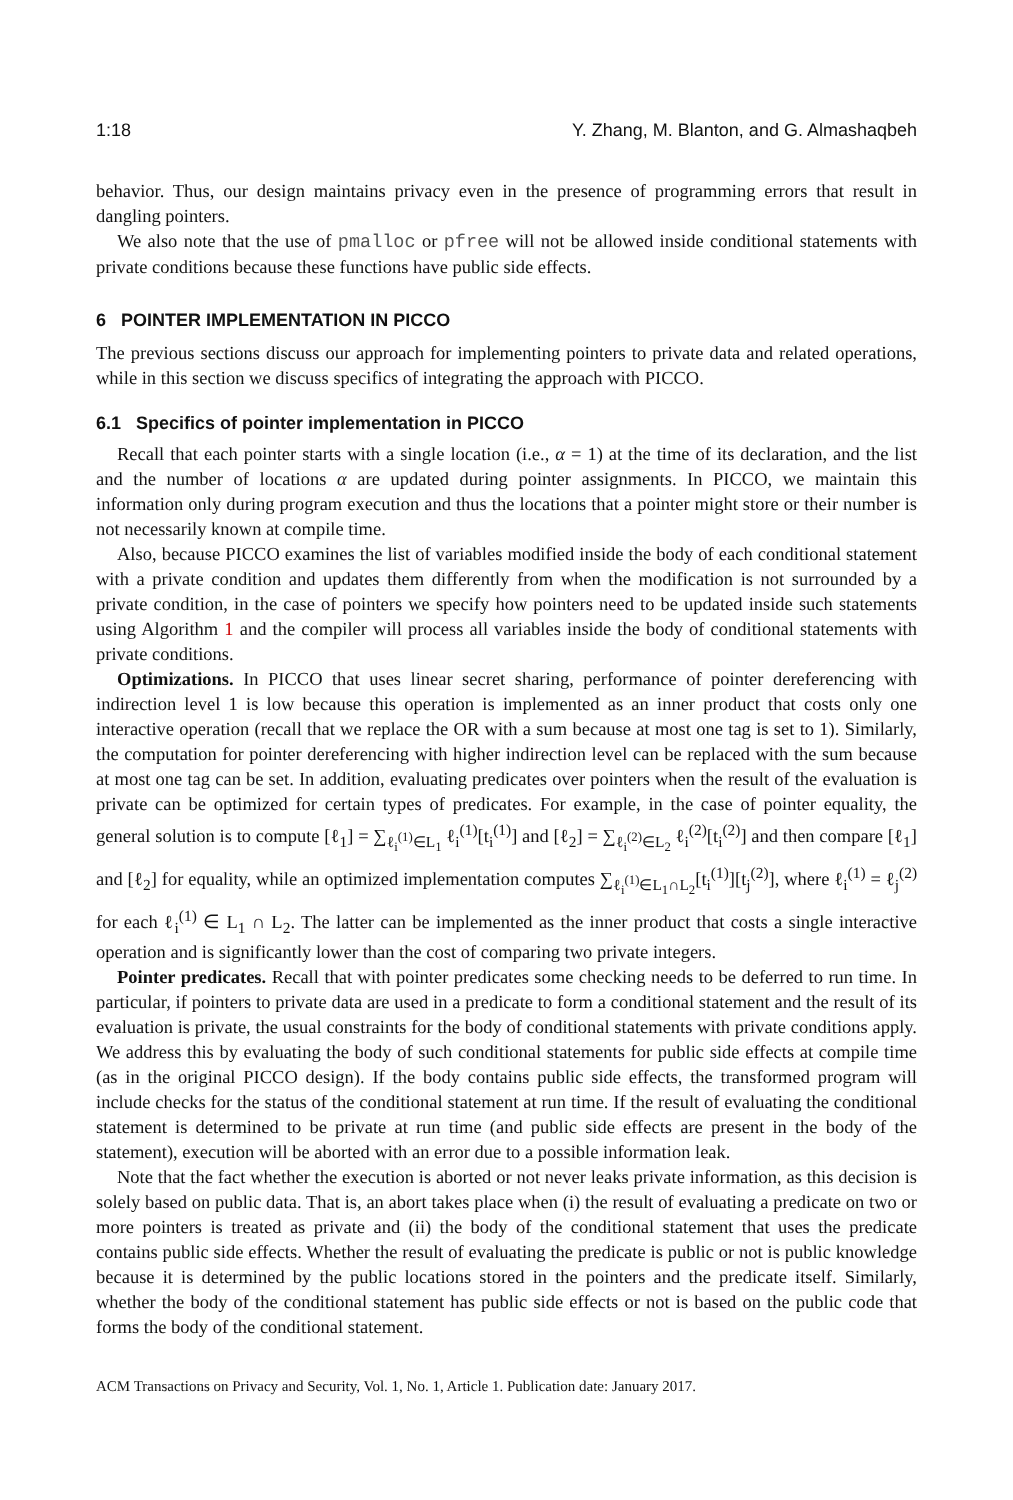1:18 Y. Zhang, M. Blanton, and G. Almashaqbeh
behavior. Thus, our design maintains privacy even in the presence of programming errors that result in dangling pointers.
We also note that the use of pmalloc or pfree will not be allowed inside conditional statements with private conditions because these functions have public side effects.
6 POINTER IMPLEMENTATION IN PICCO
The previous sections discuss our approach for implementing pointers to private data and related operations, while in this section we discuss specifics of integrating the approach with PICCO.
6.1 Specifics of pointer implementation in PICCO
Recall that each pointer starts with a single location (i.e., α = 1) at the time of its declaration, and the list and the number of locations α are updated during pointer assignments. In PICCO, we maintain this information only during program execution and thus the locations that a pointer might store or their number is not necessarily known at compile time.
Also, because PICCO examines the list of variables modified inside the body of each conditional statement with a private condition and updates them differently from when the modification is not surrounded by a private condition, in the case of pointers we specify how pointers need to be updated inside such statements using Algorithm 1 and the compiler will process all variables inside the body of conditional statements with private conditions.
Optimizations. In PICCO that uses linear secret sharing, performance of pointer dereferencing with indirection level 1 is low because this operation is implemented as an inner product that costs only one interactive operation (recall that we replace the OR with a sum because at most one tag is set to 1). Similarly, the computation for pointer dereferencing with higher indirection level can be replaced with the sum because at most one tag can be set. In addition, evaluating predicates over pointers when the result of the evaluation is private can be optimized for certain types of predicates. For example, in the case of pointer equality, the general solution is to compute [ℓ<sub>1</sub>] = ∑<sub>ℓ<sub>i</sub><sup>(1)</sup>∈L<sub>1</sub></sub> ℓ<sub>i</sub><sup>(1)</sup>[t<sub>i</sub><sup>(1)</sup>] and [ℓ<sub>2</sub>] = ∑<sub>ℓ<sub>i</sub><sup>(2)</sup>∈L<sub>2</sub></sub> ℓ<sub>i</sub><sup>(2)</sup>[t<sub>i</sub><sup>(2)</sup>] and then compare [ℓ<sub>1</sub>] and [ℓ<sub>2</sub>] for equality, while an optimized implementation computes ∑<sub>ℓ<sub>i</sub><sup>(1)</sup>∈L<sub>1</sub>∩L<sub>2</sub></sub>[t<sub>i</sub><sup>(1)</sup>][t<sub>j</sub><sup>(2)</sup>], where ℓ<sub>i</sub><sup>(1)</sup> = ℓ<sub>j</sub><sup>(2)</sup> for each ℓ<sub>i</sub><sup>(1)</sup> ∈ L<sub>1</sub> ∩ L<sub>2</sub>. The latter can be implemented as the inner product that costs a single interactive operation and is significantly lower than the cost of comparing two private integers.
Pointer predicates. Recall that with pointer predicates some checking needs to be deferred to run time. In particular, if pointers to private data are used in a predicate to form a conditional statement and the result of its evaluation is private, the usual constraints for the body of conditional statements with private conditions apply. We address this by evaluating the body of such conditional statements for public side effects at compile time (as in the original PICCO design). If the body contains public side effects, the transformed program will include checks for the status of the conditional statement at run time. If the result of evaluating the conditional statement is determined to be private at run time (and public side effects are present in the body of the statement), execution will be aborted with an error due to a possible information leak.
Note that the fact whether the execution is aborted or not never leaks private information, as this decision is solely based on public data. That is, an abort takes place when (i) the result of evaluating a predicate on two or more pointers is treated as private and (ii) the body of the conditional statement that uses the predicate contains public side effects. Whether the result of evaluating the predicate is public or not is public knowledge because it is determined by the public locations stored in the pointers and the predicate itself. Similarly, whether the body of the conditional statement has public side effects or not is based on the public code that forms the body of the conditional statement.
ACM Transactions on Privacy and Security, Vol. 1, No. 1, Article 1. Publication date: January 2017.